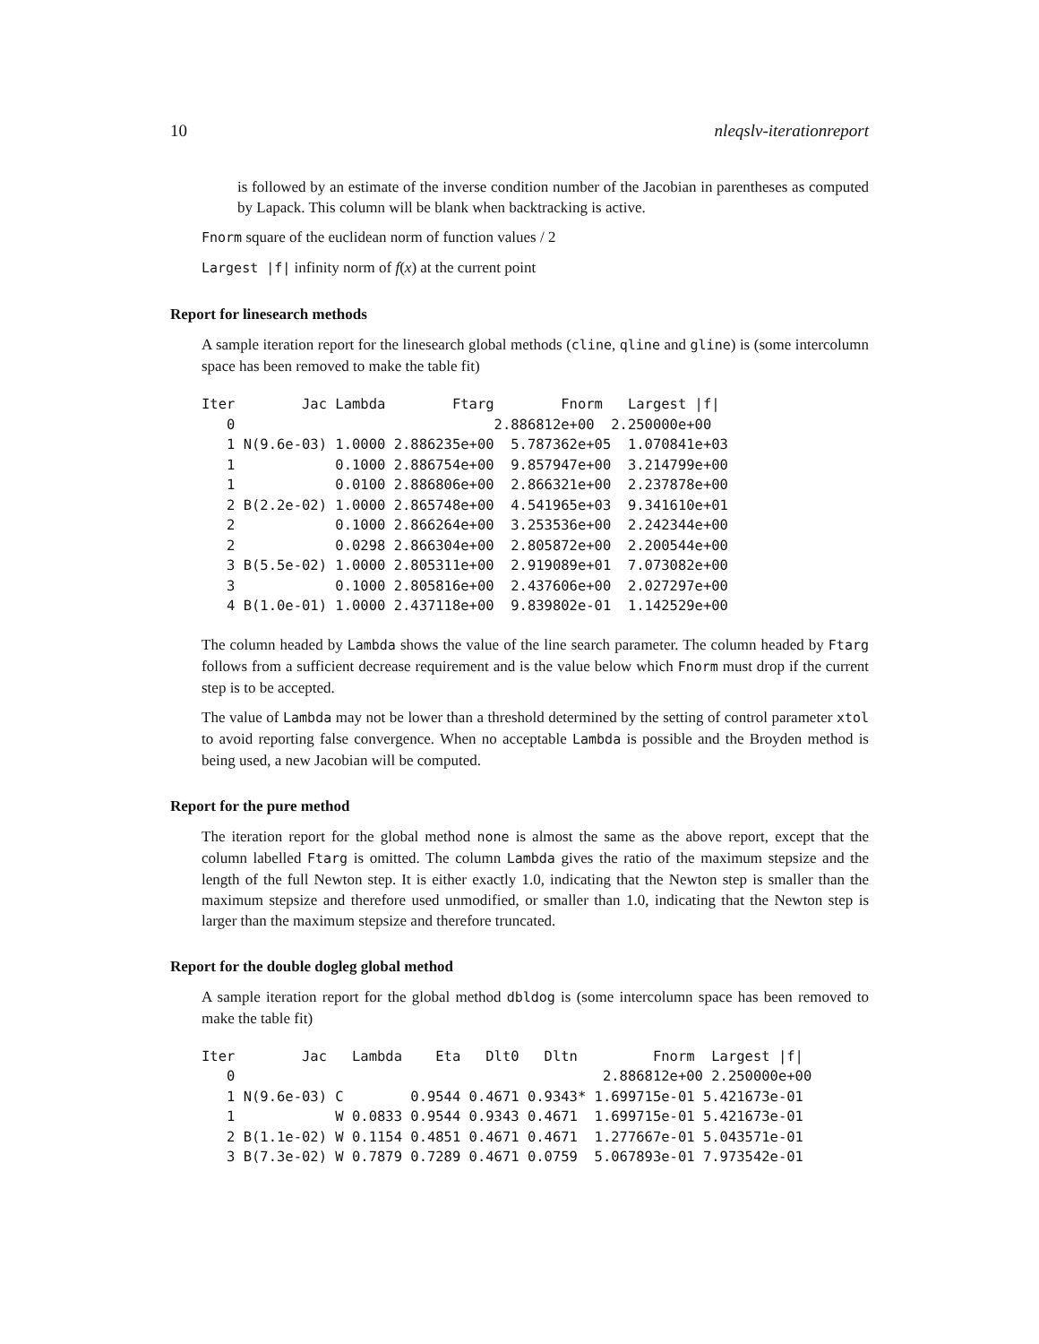10 nleqslv-iterationreport
is followed by an estimate of the inverse condition number of the Jacobian in parentheses as computed by Lapack. This column will be blank when backtracking is active.
Fnorm square of the euclidean norm of function values / 2
Largest |f| infinity norm of f(x) at the current point
Report for linesearch methods
A sample iteration report for the linesearch global methods (cline, qline and gline) is (some intercolumn space has been removed to make the table fit)
Iter        Jac Lambda        Ftarg        Fnorm   Largest |f|
   0                               2.886812e+00  2.250000e+00
   1 N(9.6e-03) 1.0000 2.886235e+00  5.787362e+05  1.070841e+03
   1            0.1000 2.886754e+00  9.857947e+00  3.214799e+00
   1            0.0100 2.886806e+00  2.866321e+00  2.237878e+00
   2 B(2.2e-02) 1.0000 2.865748e+00  4.541965e+03  9.341610e+01
   2            0.1000 2.866264e+00  3.253536e+00  2.242344e+00
   2            0.0298 2.866304e+00  2.805872e+00  2.200544e+00
   3 B(5.5e-02) 1.0000 2.805311e+00  2.919089e+01  7.073082e+00
   3            0.1000 2.805816e+00  2.437606e+00  2.027297e+00
   4 B(1.0e-01) 1.0000 2.437118e+00  9.839802e-01  1.142529e+00
The column headed by Lambda shows the value of the line search parameter. The column headed by Ftarg follows from a sufficient decrease requirement and is the value below which Fnorm must drop if the current step is to be accepted.
The value of Lambda may not be lower than a threshold determined by the setting of control parameter xtol to avoid reporting false convergence. When no acceptable Lambda is possible and the Broyden method is being used, a new Jacobian will be computed.
Report for the pure method
The iteration report for the global method none is almost the same as the above report, except that the column labelled Ftarg is omitted. The column Lambda gives the ratio of the maximum stepsize and the length of the full Newton step. It is either exactly 1.0, indicating that the Newton step is smaller than the maximum stepsize and therefore used unmodified, or smaller than 1.0, indicating that the Newton step is larger than the maximum stepsize and therefore truncated.
Report for the double dogleg global method
A sample iteration report for the global method dbldog is (some intercolumn space has been removed to make the table fit)
Iter        Jac   Lambda    Eta   Dlt0   Dltn         Fnorm  Largest |f|
   0                                            2.886812e+00 2.250000e+00
   1 N(9.6e-03) C        0.9544 0.4671 0.9343* 1.699715e-01 5.421673e-01
   1            W 0.0833 0.9544 0.9343 0.4671  1.699715e-01 5.421673e-01
   2 B(1.1e-02) W 0.1154 0.4851 0.4671 0.4671  1.277667e-01 5.043571e-01
   3 B(7.3e-02) W 0.7879 0.7289 0.4671 0.0759  5.067893e-01 7.973542e-01